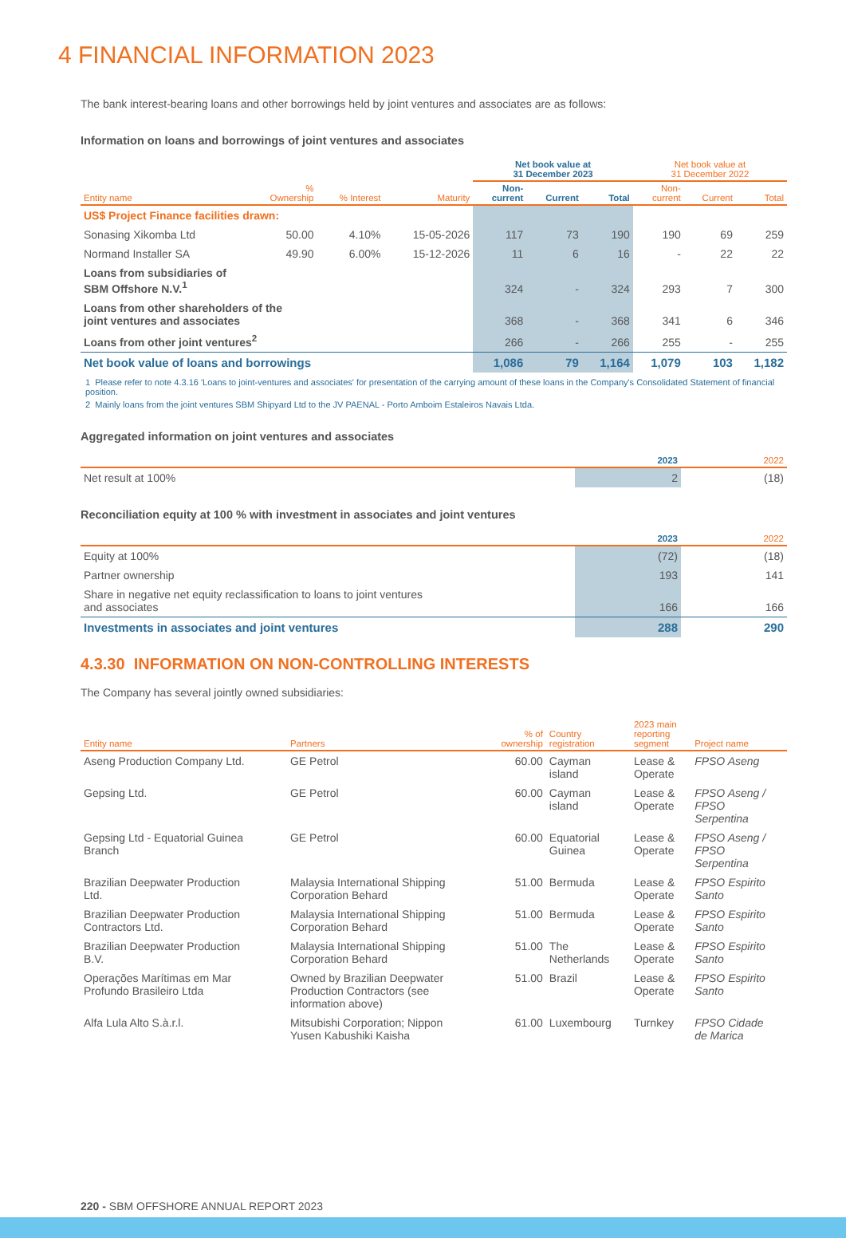4 FINANCIAL INFORMATION 2023
The bank interest-bearing loans and other borrowings held by joint ventures and associates are as follows:
Information on loans and borrowings of joint ventures and associates
| | | | | Net book value at 31 December 2023 | | | Net book value at 31 December 2022 | | |
| --- | --- | --- | --- | --- | --- | --- | --- | --- | --- |
| Entity name | % Ownership | % Interest | Maturity | Non- current | Current | Total | Non- current | Current | Total |
| US$ Project Finance facilities drawn: | | | | | | | | | |
| Sonasing Xikomba Ltd | 50.00 | 4.10% | 15-05-2026 | 117 | 73 | 190 | 190 | 69 | 259 |
| Normand Installer SA | 49.90 | 6.00% | 15-12-2026 | 11 | 6 | 16 | - | 22 | 22 |
| Loans from subsidiaries of SBM Offshore N.V.<sup>1</sup> | | | | 324 | - | 324 | 293 | 7 | 300 |
| Loans from other shareholders of the joint ventures and associates | | | | 368 | - | 368 | 341 | 6 | 346 |
| Loans from other joint ventures<sup>2</sup> | | | | 266 | - | 266 | 255 | - | 255 |
| Net book value of loans and borrowings | | | | 1,086 | 79 | 1,164 | 1,079 | 103 | 1,182 |
1 Please refer to note 4.3.16 'Loans to joint-ventures and associates' for presentation of the carrying amount of these loans in the Company's Consolidated Statement of financial position.
2 Mainly loans from the joint ventures SBM Shipyard Ltd to the JV PAENAL - Porto Amboim Estaleiros Navais Ltda.
Aggregated information on joint ventures and associates
| | 2023 | 2022 |
| --- | --- | --- |
| Net result at 100% | 2 | (18) |
Reconciliation equity at 100 % with investment in associates and joint ventures
| | 2023 | 2022 |
| --- | --- | --- |
| Equity at 100% | (72) | (18) |
| Partner ownership | 193 | 141 |
| Share in negative net equity reclassification to loans to joint ventures and associates | 166 | 166 |
| Investments in associates and joint ventures | 288 | 290 |
4.3.30 INFORMATION ON NON-CONTROLLING INTERESTS
The Company has several jointly owned subsidiaries:
| Entity name | Partners | % of ownership | Country registration | 2023 main reporting segment | Project name |
| --- | --- | --- | --- | --- | --- |
| Aseng Production Company Ltd. | GE Petrol | 60.00 | Cayman island | Lease & Operate | FPSO Aseng |
| Gepsing Ltd. | GE Petrol | 60.00 | Cayman island | Lease & Operate | FPSO Aseng / FPSO Serpentina |
| Gepsing Ltd - Equatorial Guinea Branch | GE Petrol | 60.00 | Equatorial Guinea | Lease & Operate | FPSO Aseng / FPSO Serpentina |
| Brazilian Deepwater Production Ltd. | Malaysia International Shipping Corporation Behard | 51.00 | Bermuda | Lease & Operate | FPSO Espirito Santo |
| Brazilian Deepwater Production Contractors Ltd. | Malaysia International Shipping Corporation Behard | 51.00 | Bermuda | Lease & Operate | FPSO Espirito Santo |
| Brazilian Deepwater Production B.V. | Malaysia International Shipping Corporation Behard | 51.00 | The Netherlands | Lease & Operate | FPSO Espirito Santo |
| Operações Marítimas em Mar Profundo Brasileiro Ltda | Owned by Brazilian Deepwater Production Contractors (see information above) | 51.00 | Brazil | Lease & Operate | FPSO Espirito Santo |
| Alfa Lula Alto S.à.r.l. | Mitsubishi Corporation; Nippon Yusen Kabushiki Kaisha | 61.00 | Luxembourg | Turnkey | FPSO Cidade de Marica |
220 - SBM OFFSHORE ANNUAL REPORT 2023